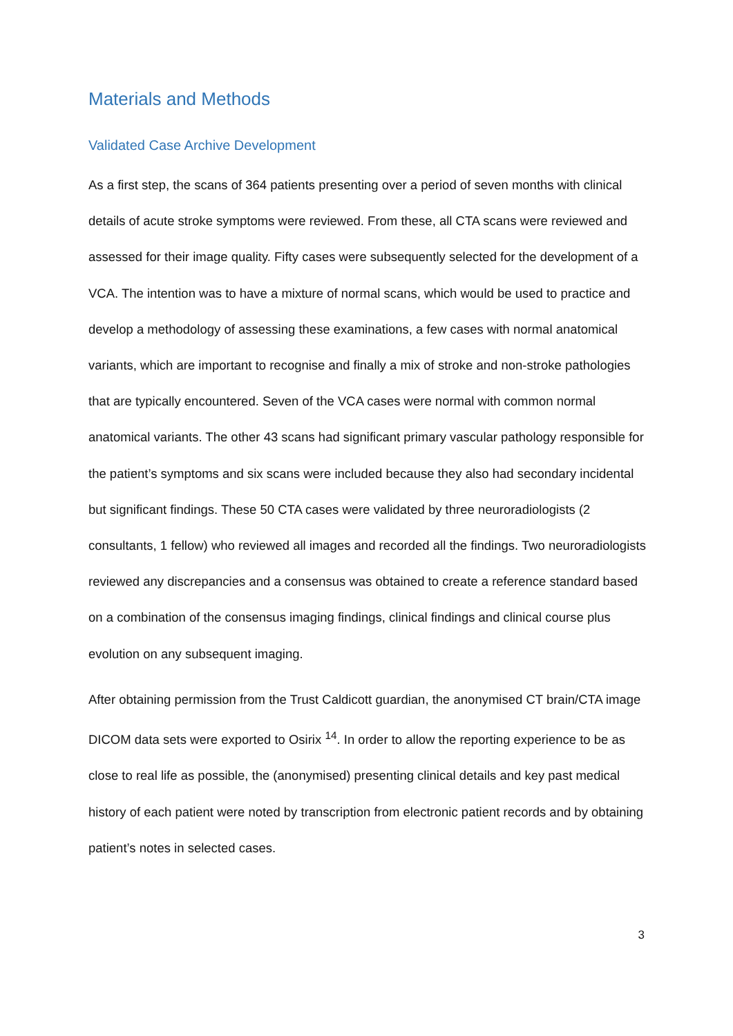Materials and Methods
Validated Case Archive Development
As a first step, the scans of 364 patients presenting over a period of seven months with clinical details of acute stroke symptoms were reviewed. From these, all CTA scans were reviewed and assessed for their image quality. Fifty cases were subsequently selected for the development of a VCA. The intention was to have a mixture of normal scans, which would be used to practice and develop a methodology of assessing these examinations, a few cases with normal anatomical variants, which are important to recognise and finally a mix of stroke and non-stroke pathologies that are typically encountered. Seven of the VCA cases were normal with common normal anatomical variants. The other 43 scans had significant primary vascular pathology responsible for the patient’s symptoms and six scans were included because they also had secondary incidental but significant findings. These 50 CTA cases were validated by three neuroradiologists (2 consultants, 1 fellow) who reviewed all images and recorded all the findings. Two neuroradiologists reviewed any discrepancies and a consensus was obtained to create a reference standard based on a combination of the consensus imaging findings, clinical findings and clinical course plus evolution on any subsequent imaging.
After obtaining permission from the Trust Caldicott guardian, the anonymised CT brain/CTA image DICOM data sets were exported to Osirix <sup>14</sup>. In order to allow the reporting experience to be as close to real life as possible, the (anonymised) presenting clinical details and key past medical history of each patient were noted by transcription from electronic patient records and by obtaining patient’s notes in selected cases.
3